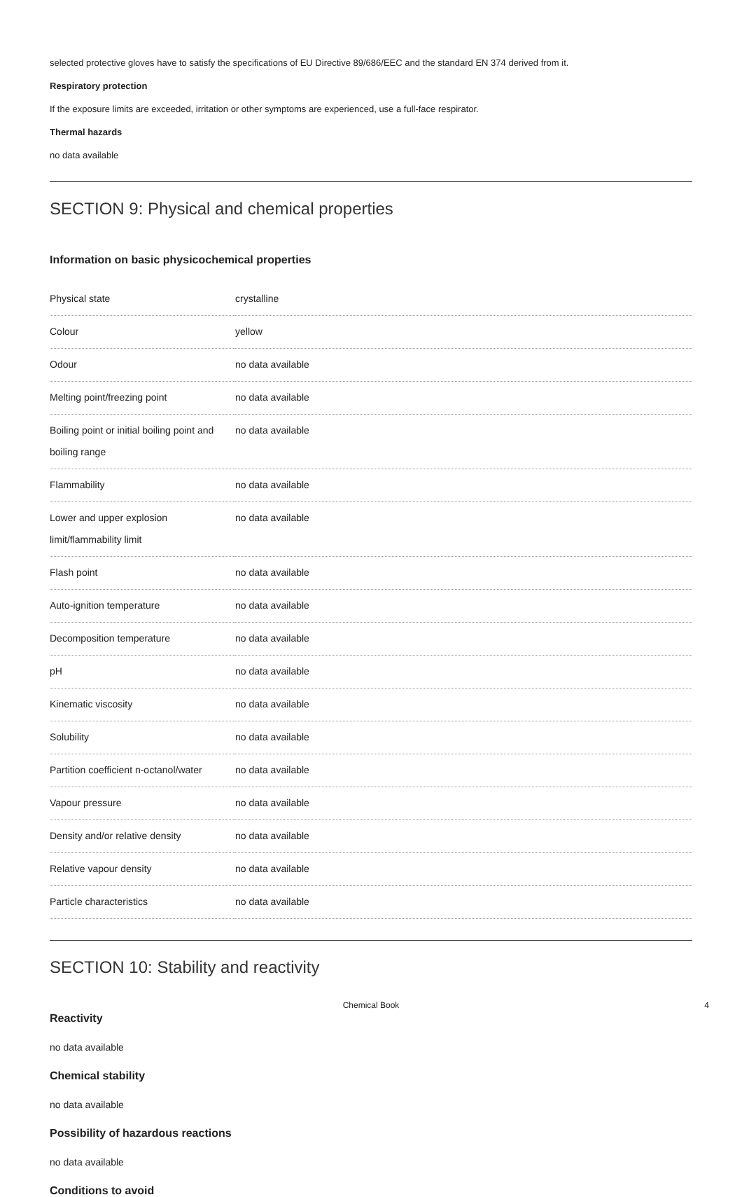selected protective gloves have to satisfy the specifications of EU Directive 89/686/EEC and the standard EN 374 derived from it.
Respiratory protection
If the exposure limits are exceeded, irritation or other symptoms are experienced, use a full-face respirator.
Thermal hazards
no data available
SECTION 9: Physical and chemical properties
Information on basic physicochemical properties
| Physical state | crystalline |
| Colour | yellow |
| Odour | no data available |
| Melting point/freezing point | no data available |
| Boiling point or initial boiling point and boiling range | no data available |
| Flammability | no data available |
| Lower and upper explosion limit/flammability limit | no data available |
| Flash point | no data available |
| Auto-ignition temperature | no data available |
| Decomposition temperature | no data available |
| pH | no data available |
| Kinematic viscosity | no data available |
| Solubility | no data available |
| Partition coefficient n-octanol/water | no data available |
| Vapour pressure | no data available |
| Density and/or relative density | no data available |
| Relative vapour density | no data available |
| Particle characteristics | no data available |
SECTION 10: Stability and reactivity
Reactivity
no data available
Chemical stability
no data available
Possibility of hazardous reactions
no data available
Conditions to avoid
Chemical Book 4